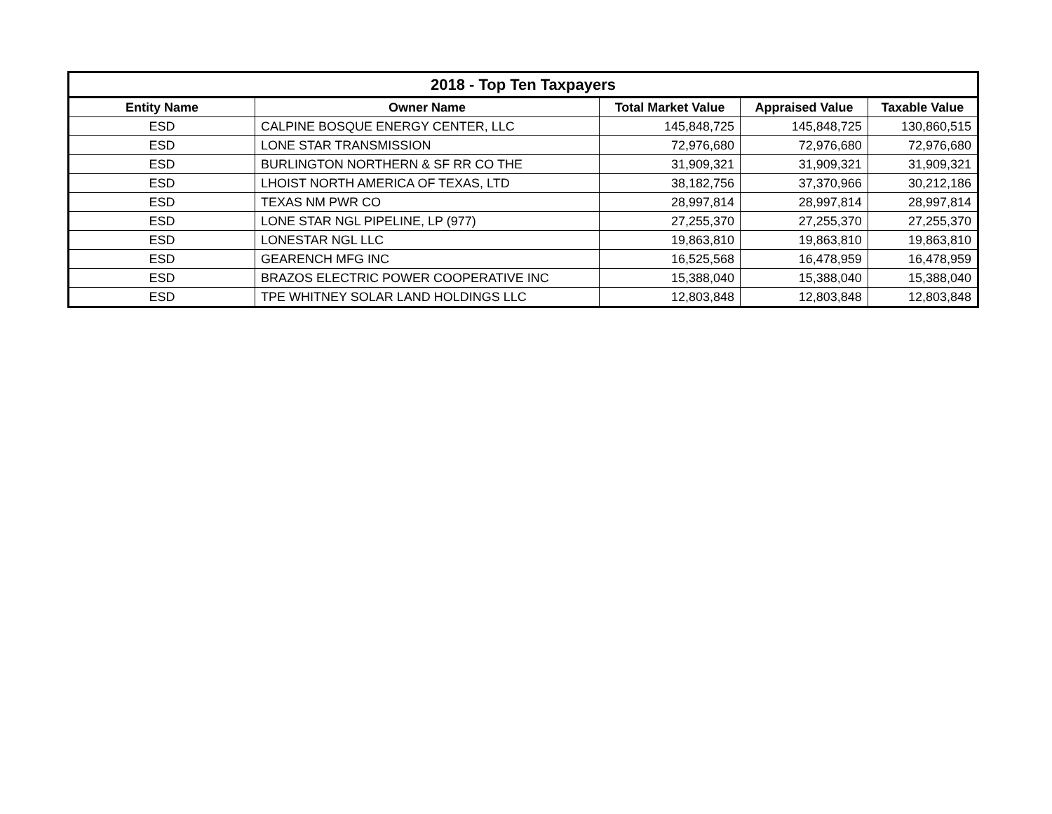| 2018 - Top Ten Taxpayers | | | | |
| --- | --- | --- | --- | --- |
| Entity Name | Owner Name | Total Market Value | Appraised Value | Taxable Value |
| ESD | CALPINE BOSQUE ENERGY CENTER, LLC | 145,848,725 | 145,848,725 | 130,860,515 |
| ESD | LONE STAR TRANSMISSION | 72,976,680 | 72,976,680 | 72,976,680 |
| ESD | BURLINGTON NORTHERN & SF RR CO THE | 31,909,321 | 31,909,321 | 31,909,321 |
| ESD | LHOIST NORTH AMERICA OF TEXAS, LTD | 38,182,756 | 37,370,966 | 30,212,186 |
| ESD | TEXAS NM PWR CO | 28,997,814 | 28,997,814 | 28,997,814 |
| ESD | LONE STAR NGL PIPELINE, LP (977) | 27,255,370 | 27,255,370 | 27,255,370 |
| ESD | LONESTAR NGL LLC | 19,863,810 | 19,863,810 | 19,863,810 |
| ESD | GEARENCH MFG INC | 16,525,568 | 16,478,959 | 16,478,959 |
| ESD | BRAZOS ELECTRIC POWER COOPERATIVE INC | 15,388,040 | 15,388,040 | 15,388,040 |
| ESD | TPE WHITNEY SOLAR LAND HOLDINGS LLC | 12,803,848 | 12,803,848 | 12,803,848 |